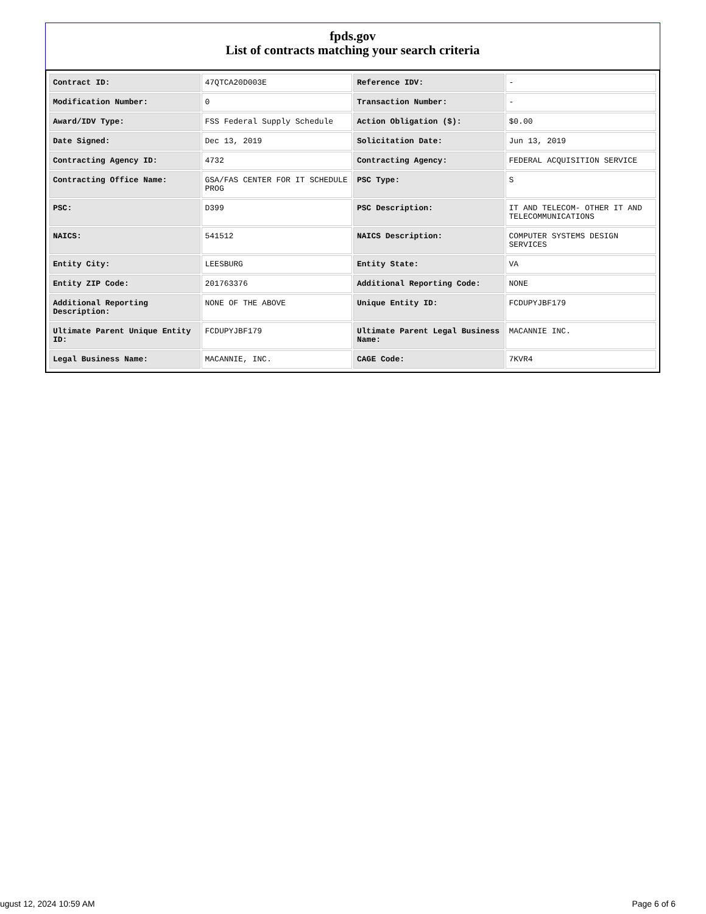fpds.gov
List of contracts matching your search criteria
| Contract ID: | 47QTCA20D003E | Reference IDV: | - |
| Modification Number: | 0 | Transaction Number: | - |
| Award/IDV Type: | FSS Federal Supply Schedule | Action Obligation ($): | $0.00 |
| Date Signed: | Dec 13, 2019 | Solicitation Date: | Jun 13, 2019 |
| Contracting Agency ID: | 4732 | Contracting Agency: | FEDERAL ACQUISITION SERVICE |
| Contracting Office Name: | GSA/FAS CENTER FOR IT SCHEDULE PROG | PSC Type: | S |
| PSC: | D399 | PSC Description: | IT AND TELECOM- OTHER IT AND TELECOMMUNICATIONS |
| NAICS: | 541512 | NAICS Description: | COMPUTER SYSTEMS DESIGN SERVICES |
| Entity City: | LEESBURG | Entity State: | VA |
| Entity ZIP Code: | 201763376 | Additional Reporting Code: | NONE |
| Additional Reporting Description: | NONE OF THE ABOVE | Unique Entity ID: | FCDUPYJBF179 |
| Ultimate Parent Unique Entity ID: | FCDUPYJBF179 | Ultimate Parent Legal Business Name: | MACANNIE INC. |
| Legal Business Name: | MACANNIE, INC. | CAGE Code: | 7KVR4 |
ugust 12, 2024 10:59 AM Page 6 of 6